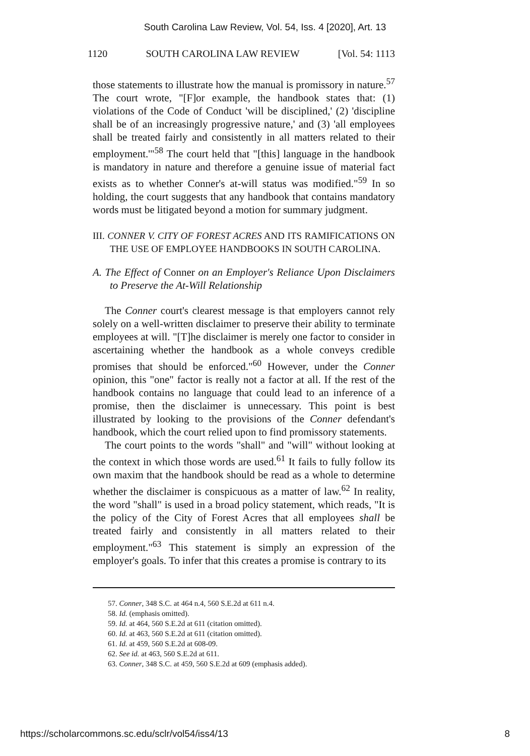South Carolina Law Review, Vol. 54, Iss. 4 [2020], Art. 13
1120 SOUTH CAROLINA LAW REVIEW [Vol. 54: 1113
those statements to illustrate how the manual is promissory in nature.<sup>57</sup> The court wrote, "[F]or example, the handbook states that: (1) violations of the Code of Conduct 'will be disciplined,' (2) 'discipline shall be of an increasingly progressive nature,' and (3) 'all employees shall be treated fairly and consistently in all matters related to their employment.'"<sup>58</sup> The court held that "[this] language in the handbook is mandatory in nature and therefore a genuine issue of material fact exists as to whether Conner's at-will status was modified."<sup>59</sup> In so holding, the court suggests that any handbook that contains mandatory words must be litigated beyond a motion for summary judgment.
III. CONNER V. CITY OF FOREST ACRES AND ITS RAMIFICATIONS ON THE USE OF EMPLOYEE HANDBOOKS IN SOUTH CAROLINA.
A. The Effect of Conner on an Employer's Reliance Upon Disclaimers to Preserve the At-Will Relationship
The Conner court's clearest message is that employers cannot rely solely on a well-written disclaimer to preserve their ability to terminate employees at will. "[T]he disclaimer is merely one factor to consider in ascertaining whether the handbook as a whole conveys credible promises that should be enforced."<sup>60</sup> However, under the Conner opinion, this "one" factor is really not a factor at all. If the rest of the handbook contains no language that could lead to an inference of a promise, then the disclaimer is unnecessary. This point is best illustrated by looking to the provisions of the Conner defendant's handbook, which the court relied upon to find promissory statements.
The court points to the words "shall" and "will" without looking at the context in which those words are used.<sup>61</sup> It fails to fully follow its own maxim that the handbook should be read as a whole to determine whether the disclaimer is conspicuous as a matter of law.<sup>62</sup> In reality, the word "shall" is used in a broad policy statement, which reads, "It is the policy of the City of Forest Acres that all employees shall be treated fairly and consistently in all matters related to their employment."<sup>63</sup> This statement is simply an expression of the employer's goals. To infer that this creates a promise is contrary to its
57. Conner, 348 S.C. at 464 n.4, 560 S.E.2d at 611 n.4.
58. Id. (emphasis omitted).
59. Id. at 464, 560 S.E.2d at 611 (citation omitted).
60. Id. at 463, 560 S.E.2d at 611 (citation omitted).
61. Id. at 459, 560 S.E.2d at 608-09.
62. See id. at 463, 560 S.E.2d at 611.
63. Conner, 348 S.C. at 459, 560 S.E.2d at 609 (emphasis added).
https://scholarcommons.sc.edu/sclr/vol54/iss4/13 8